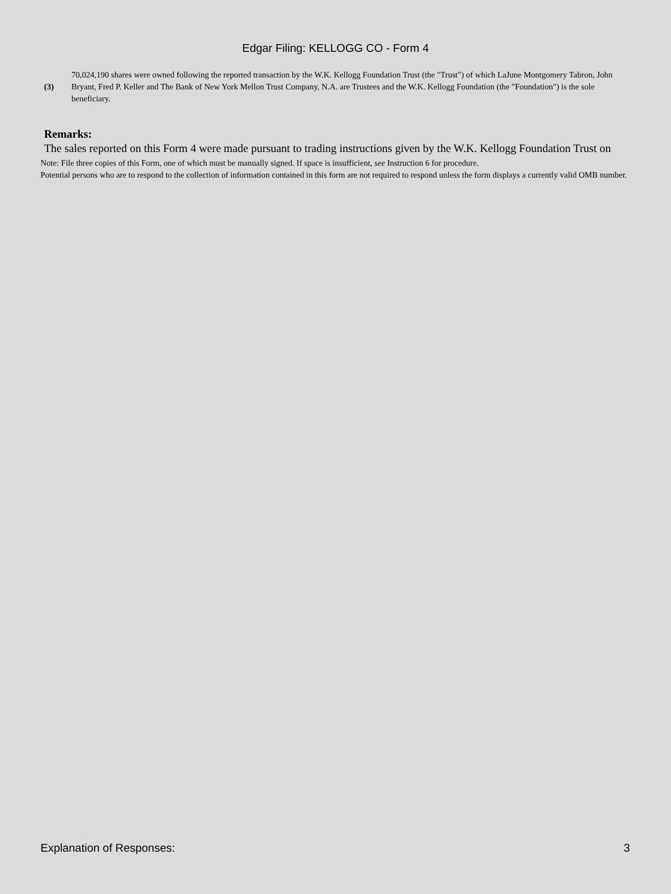Edgar Filing: KELLOGG CO - Form 4
(3) 70,024,190 shares were owned following the reported transaction by the W.K. Kellogg Foundation Trust (the "Trust") of which LaJune Montgomery Tabron, John Bryant, Fred P. Keller and The Bank of New York Mellon Trust Company, N.A. are Trustees and the W.K. Kellogg Foundation (the "Foundation") is the sole beneficiary.
Remarks:
The sales reported on this Form 4 were made pursuant to trading instructions given by the W.K. Kellogg Foundation Trust on
Note: File three copies of this Form, one of which must be manually signed. If space is insufficient, see Instruction 6 for procedure.
Potential persons who are to respond to the collection of information contained in this form are not required to respond unless the form displays a currently valid OMB number.
Explanation of Responses: 3